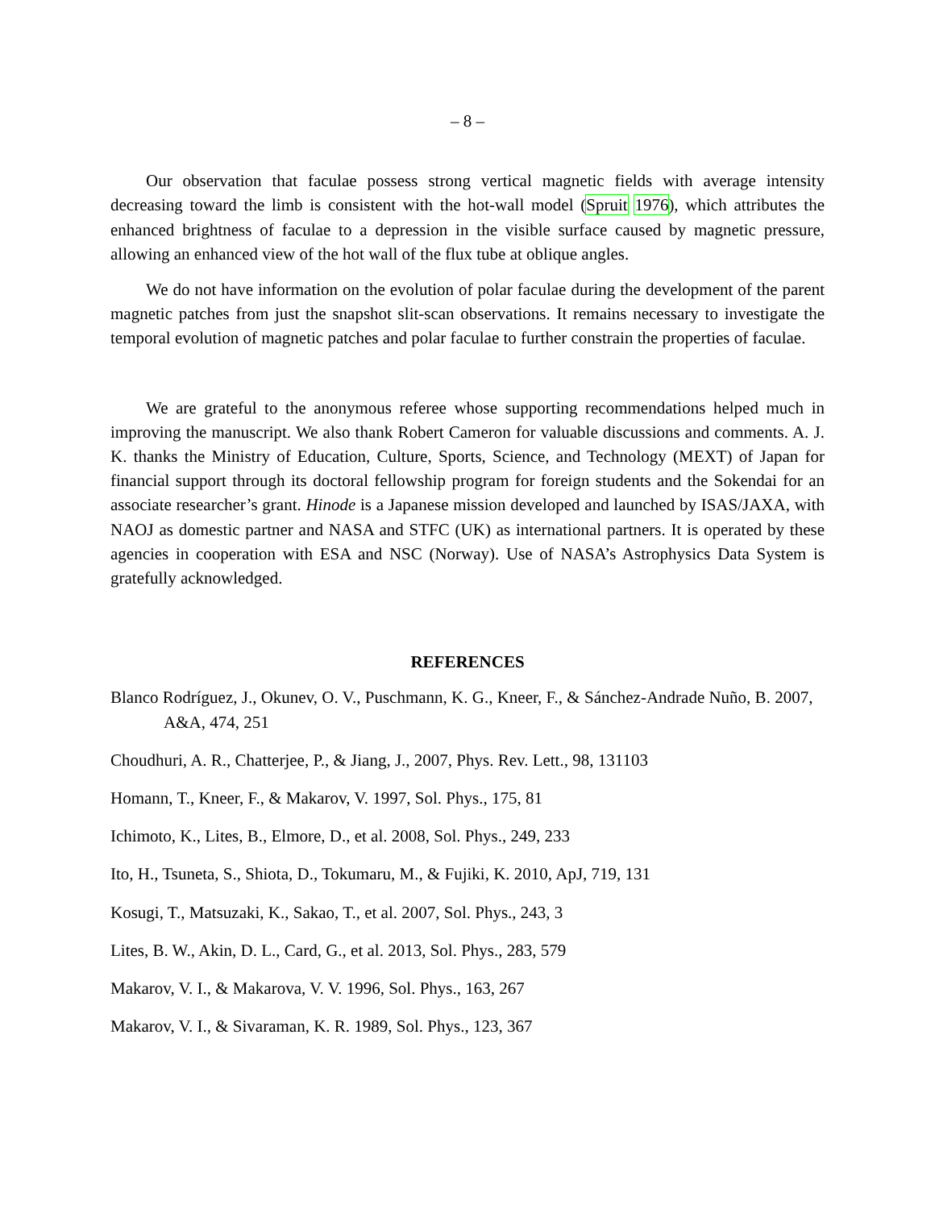– 8 –
Our observation that faculae possess strong vertical magnetic fields with average intensity decreasing toward the limb is consistent with the hot-wall model (Spruit 1976), which attributes the enhanced brightness of faculae to a depression in the visible surface caused by magnetic pressure, allowing an enhanced view of the hot wall of the flux tube at oblique angles.
We do not have information on the evolution of polar faculae during the development of the parent magnetic patches from just the snapshot slit-scan observations. It remains necessary to investigate the temporal evolution of magnetic patches and polar faculae to further constrain the properties of faculae.
We are grateful to the anonymous referee whose supporting recommendations helped much in improving the manuscript. We also thank Robert Cameron for valuable discussions and comments. A. J. K. thanks the Ministry of Education, Culture, Sports, Science, and Technology (MEXT) of Japan for financial support through its doctoral fellowship program for foreign students and the Sokendai for an associate researcher’s grant. Hinode is a Japanese mission developed and launched by ISAS/JAXA, with NAOJ as domestic partner and NASA and STFC (UK) as international partners. It is operated by these agencies in cooperation with ESA and NSC (Norway). Use of NASA’s Astrophysics Data System is gratefully acknowledged.
REFERENCES
Blanco Rodríguez, J., Okunev, O. V., Puschmann, K. G., Kneer, F., & Sánchez-Andrade Nuño, B. 2007, A&A, 474, 251
Choudhuri, A. R., Chatterjee, P., & Jiang, J., 2007, Phys. Rev. Lett., 98, 131103
Homann, T., Kneer, F., & Makarov, V. 1997, Sol. Phys., 175, 81
Ichimoto, K., Lites, B., Elmore, D., et al. 2008, Sol. Phys., 249, 233
Ito, H., Tsuneta, S., Shiota, D., Tokumaru, M., & Fujiki, K. 2010, ApJ, 719, 131
Kosugi, T., Matsuzaki, K., Sakao, T., et al. 2007, Sol. Phys., 243, 3
Lites, B. W., Akin, D. L., Card, G., et al. 2013, Sol. Phys., 283, 579
Makarov, V. I., & Makarova, V. V. 1996, Sol. Phys., 163, 267
Makarov, V. I., & Sivaraman, K. R. 1989, Sol. Phys., 123, 367